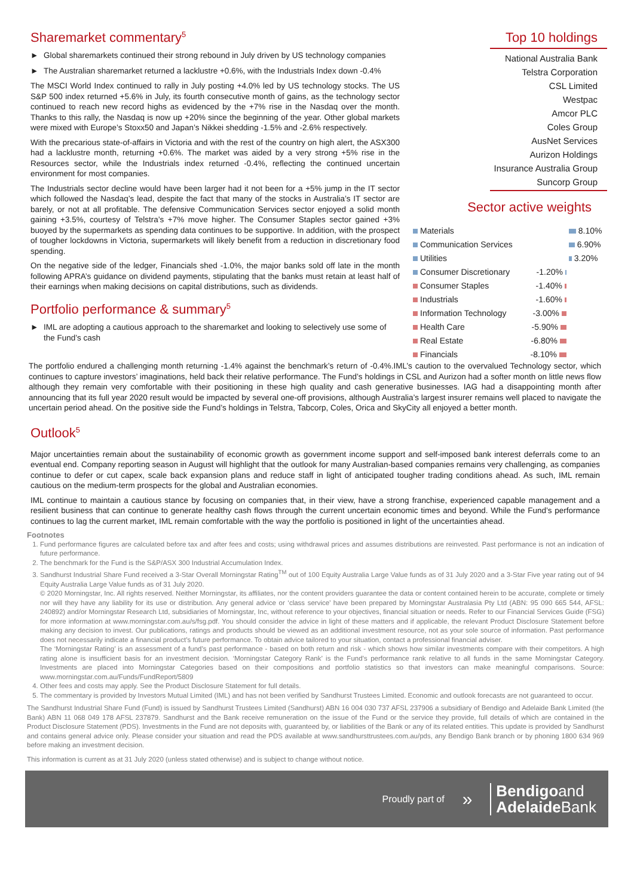Sharemarket commentary<sup>5</sup>
► Global sharemarkets continued their strong rebound in July driven by US technology companies
► The Australian sharemarket returned a lacklustre +0.6%, with the Industrials Index down -0.4%
The MSCI World Index continued to rally in July posting +4.0% led by US technology stocks. The US S&P 500 index returned +5.6% in July, its fourth consecutive month of gains, as the technology sector continued to reach new record highs as evidenced by the +7% rise in the Nasdaq over the month. Thanks to this rally, the Nasdaq is now up +20% since the beginning of the year. Other global markets were mixed with Europe’s Stoxx50 and Japan’s Nikkei shedding -1.5% and -2.6% respectively.
With the precarious state-of-affairs in Victoria and with the rest of the country on high alert, the ASX300 had a lacklustre month, returning +0.6%. The market was aided by a very strong +5% rise in the Resources sector, while the Industrials index returned -0.4%, reflecting the continued uncertain environment for most companies.
The Industrials sector decline would have been larger had it not been for a +5% jump in the IT sector which followed the Nasdaq’s lead, despite the fact that many of the stocks in Australia’s IT sector are barely, or not at all profitable. The defensive Communication Services sector enjoyed a solid month gaining +3.5%, courtesy of Telstra’s +7% move higher. The Consumer Staples sector gained +3% buoyed by the supermarkets as spending data continues to be supportive. In addition, with the prospect of tougher lockdowns in Victoria, supermarkets will likely benefit from a reduction in discretionary food spending.
On the negative side of the ledger, Financials shed -1.0%, the major banks sold off late in the month following APRA’s guidance on dividend payments, stipulating that the banks must retain at least half of their earnings when making decisions on capital distributions, such as dividends.
Portfolio performance & summary<sup>5</sup>
► IML are adopting a cautious approach to the sharemarket and looking to selectively use some of the Fund’s cash
Top 10 holdings
National Australia Bank
Telstra Corporation
CSL Limited
Westpac
Amcor PLC
Coles Group
AusNet Services
Aurizon Holdings
Insurance Australia Group
Suncorp Group
Sector active weights
| Materials | | 8.10% |
| Communication Services | | 6.90% |
| Utilities | | 3.20% |
| Consumer Discretionary | -1.20% | |
| Consumer Staples | -1.40% | |
| Industrials | -1.60% | |
| Information Technology | -3.00% | |
| Health Care | -5.90% | |
| Real Estate | -6.80% | |
| Financials | -8.10% | |
The portfolio endured a challenging month returning -1.4% against the benchmark’s return of -0.4%.IML’s caution to the overvalued Technology sector, which continues to capture investors’ imaginations, held back their relative performance. The Fund’s holdings in CSL and Aurizon had a softer month on little news flow although they remain very comfortable with their positioning in these high quality and cash generative businesses. IAG had a disappointing month after announcing that its full year 2020 result would be impacted by several one-off provisions, although Australia’s largest insurer remains well placed to navigate the uncertain period ahead. On the positive side the Fund’s holdings in Telstra, Tabcorp, Coles, Orica and SkyCity all enjoyed a better month.
Outlook<sup>5</sup>
Major uncertainties remain about the sustainability of economic growth as government income support and self-imposed bank interest deferrals come to an eventual end. Company reporting season in August will highlight that the outlook for many Australian-based companies remains very challenging, as companies continue to defer or cut capex, scale back expansion plans and reduce staff in light of anticipated tougher trading conditions ahead. As such, IML remain cautious on the medium-term prospects for the global and Australian economies.
IML continue to maintain a cautious stance by focusing on companies that, in their view, have a strong franchise, experienced capable management and a resilient business that can continue to generate healthy cash flows through the current uncertain economic times and beyond. While the Fund’s performance continues to lag the current market, IML remain comfortable with the way the portfolio is positioned in light of the uncertainties ahead.
Footnotes
1. Fund performance figures are calculated before tax and after fees and costs; using withdrawal prices and assumes distributions are reinvested. Past performance is not an indication of future performance.
2. The benchmark for the Fund is the S&P/ASX 300 Industrial Accumulation Index.
3. Sandhurst Industrial Share Fund received a 3-Star Overall Morningstar Rating<sup>TM</sup> out of 100 Equity Australia Large Value funds as of 31 July 2020 and a 3-Star Five year rating out of 94 Equity Australia Large Value funds as of 31 July 2020.
© 2020 Morningstar, Inc. All rights reserved. Neither Morningstar, its affiliates, nor the content providers guarantee the data or content contained herein to be accurate, complete or timely nor will they have any liability for its use or distribution. Any general advice or ‘class service’ have been prepared by Morningstar Australasia Pty Ltd (ABN: 95 090 665 544, AFSL: 240892) and/or Morningstar Research Ltd, subsidiaries of Morningstar, Inc, without reference to your objectives, financial situation or needs. Refer to our Financial Services Guide (FSG) for more information at www.morningstar.com.au/s/fsg.pdf. You should consider the advice in light of these matters and if applicable, the relevant Product Disclosure Statement before making any decision to invest. Our publications, ratings and products should be viewed as an additional investment resource, not as your sole source of information. Past performance does not necessarily indicate a financial product’s future performance. To obtain advice tailored to your situation, contact a professional financial adviser.
The ‘Morningstar Rating’ is an assessment of a fund’s past performance - based on both return and risk - which shows how similar investments compare with their competitors. A high rating alone is insufficient basis for an investment decision. ‘Morningstar Category Rank’ is the Fund’s performance rank relative to all funds in the same Morningstar Category. Investments are placed into Morningstar Categories based on their compositions and portfolio statistics so that investors can make meaningful comparisons. Source: www.morningstar.com.au/Funds/FundReport/5809
4. Other fees and costs may apply. See the Product Disclosure Statement for full details.
5. The commentary is provided by Investors Mutual Limited (IML) and has not been verified by Sandhurst Trustees Limited. Economic and outlook forecasts are not guaranteed to occur.
The Sandhurst Industrial Share Fund (Fund) is issued by Sandhurst Trustees Limited (Sandhurst) ABN 16 004 030 737 AFSL 237906 a subsidiary of Bendigo and Adelaide Bank Limited (the Bank) ABN 11 068 049 178 AFSL 237879. Sandhurst and the Bank receive remuneration on the issue of the Fund or the service they provide, full details of which are contained in the Product Disclosure Statement (PDS). Investments in the Fund are not deposits with, guaranteed by, or liabilities of the Bank or any of its related entities. This update is provided by Sandhurst and contains general advice only. Please consider your situation and read the PDS available at www.sandhursttrustees.com.au/pds, any Bendigo Bank branch or by phoning 1800 634 969 before making an investment decision.
This information is current as at 31 July 2020 (unless stated otherwise) and is subject to change without notice.
Proudly part of »
Bendigoand
Adelaide Bank